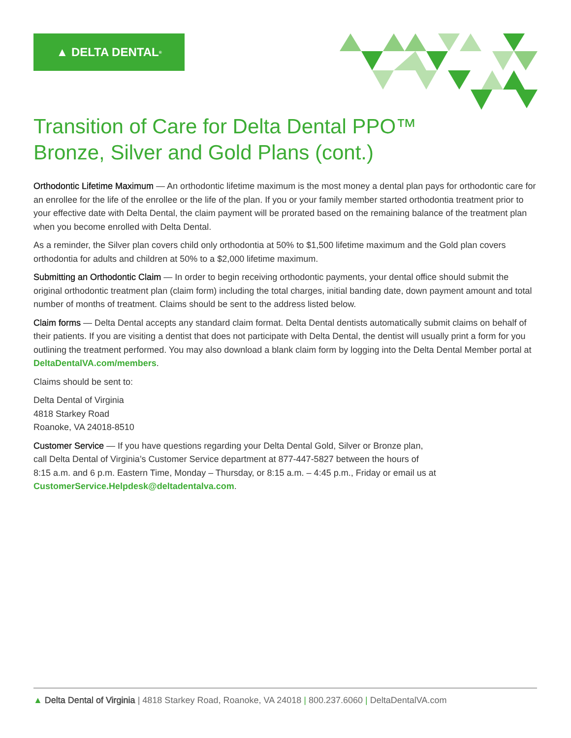▲ DELTA DENTAL<sup>®</sup>
Transition of Care for Delta Dental PPO™
Bronze, Silver and Gold Plans (cont.)
Orthodontic Lifetime Maximum — An orthodontic lifetime maximum is the most money a dental plan pays for orthodontic care for an enrollee for the life of the enrollee or the life of the plan. If you or your family member started orthodontia treatment prior to your effective date with Delta Dental, the claim payment will be prorated based on the remaining balance of the treatment plan when you become enrolled with Delta Dental.
As a reminder, the Silver plan covers child only orthodontia at 50% to $1,500 lifetime maximum and the Gold plan covers orthodontia for adults and children at 50% to a $2,000 lifetime maximum.
Submitting an Orthodontic Claim — In order to begin receiving orthodontic payments, your dental office should submit the original orthodontic treatment plan (claim form) including the total charges, initial banding date, down payment amount and total number of months of treatment. Claims should be sent to the address listed below.
Claim forms — Delta Dental accepts any standard claim format. Delta Dental dentists automatically submit claims on behalf of their patients. If you are visiting a dentist that does not participate with Delta Dental, the dentist will usually print a form for you outlining the treatment performed. You may also download a blank claim form by logging into the Delta Dental Member portal at DeltaDentalVA.com/members.
Claims should be sent to:
Delta Dental of Virginia
4818 Starkey Road
Roanoke, VA 24018-8510
Customer Service — If you have questions regarding your Delta Dental Gold, Silver or Bronze plan,
call Delta Dental of Virginia’s Customer Service department at 877-447-5827 between the hours of
8:15 a.m. and 6 p.m. Eastern Time, Monday – Thursday, or 8:15 a.m. – 4:45 p.m., Friday or email us at
CustomerService.Helpdesk@deltadentalva.com.
▲ Delta Dental of Virginia | 4818 Starkey Road, Roanoke, VA 24018 | 800.237.6060 | DeltaDentalVA.com